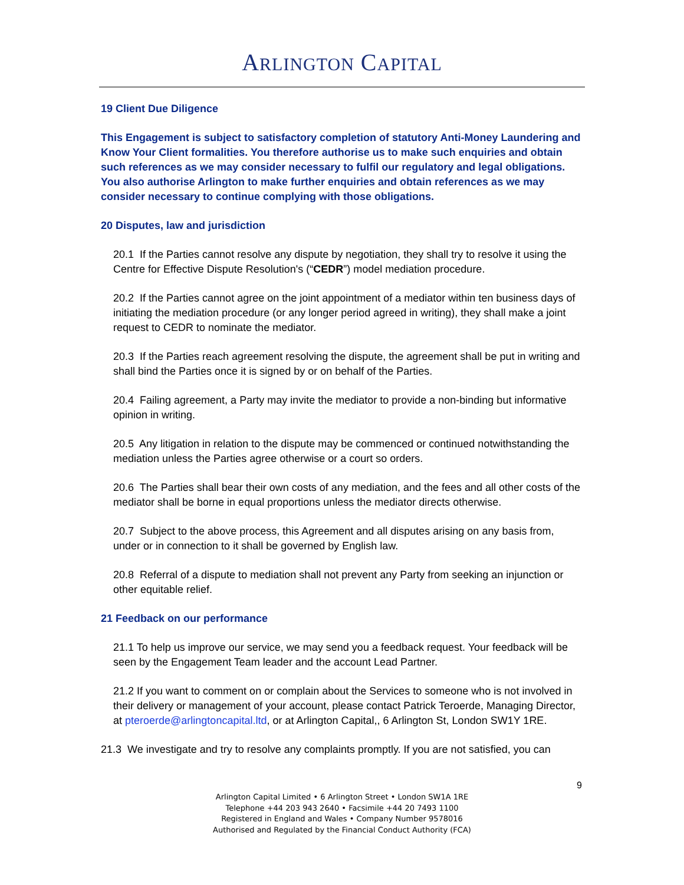ARLINGTON CAPITAL
19 Client Due Diligence
This Engagement is subject to satisfactory completion of statutory Anti-Money Laundering and Know Your Client formalities. You therefore authorise us to make such enquiries and obtain such references as we may consider necessary to fulfil our regulatory and legal obligations. You also authorise Arlington to make further enquiries and obtain references as we may consider necessary to continue complying with those obligations.
20 Disputes, law and jurisdiction
20.1 If the Parties cannot resolve any dispute by negotiation, they shall try to resolve it using the Centre for Effective Dispute Resolution's (“CEDR”) model mediation procedure.
20.2 If the Parties cannot agree on the joint appointment of a mediator within ten business days of initiating the mediation procedure (or any longer period agreed in writing), they shall make a joint request to CEDR to nominate the mediator.
20.3 If the Parties reach agreement resolving the dispute, the agreement shall be put in writing and shall bind the Parties once it is signed by or on behalf of the Parties.
20.4 Failing agreement, a Party may invite the mediator to provide a non-binding but informative opinion in writing.
20.5 Any litigation in relation to the dispute may be commenced or continued notwithstanding the mediation unless the Parties agree otherwise or a court so orders.
20.6 The Parties shall bear their own costs of any mediation, and the fees and all other costs of the mediator shall be borne in equal proportions unless the mediator directs otherwise.
20.7 Subject to the above process, this Agreement and all disputes arising on any basis from, under or in connection to it shall be governed by English law.
20.8 Referral of a dispute to mediation shall not prevent any Party from seeking an injunction or other equitable relief.
21 Feedback on our performance
21.1 To help us improve our service, we may send you a feedback request. Your feedback will be seen by the Engagement Team leader and the account Lead Partner.
21.2 If you want to comment on or complain about the Services to someone who is not involved in their delivery or management of your account, please contact Patrick Teroerde, Managing Director, at pteroerde@arlingtoncapital.ltd, or at Arlington Capital,, 6 Arlington St, London SW1Y 1RE.
21.3 We investigate and try to resolve any complaints promptly. If you are not satisfied, you can
9
Arlington Capital Limited • 6 Arlington Street • London SW1A 1RE
Telephone +44 203 943 2640 • Facsimile +44 20 7493 1100
Registered in England and Wales • Company Number 9578016
Authorised and Regulated by the Financial Conduct Authority (FCA)